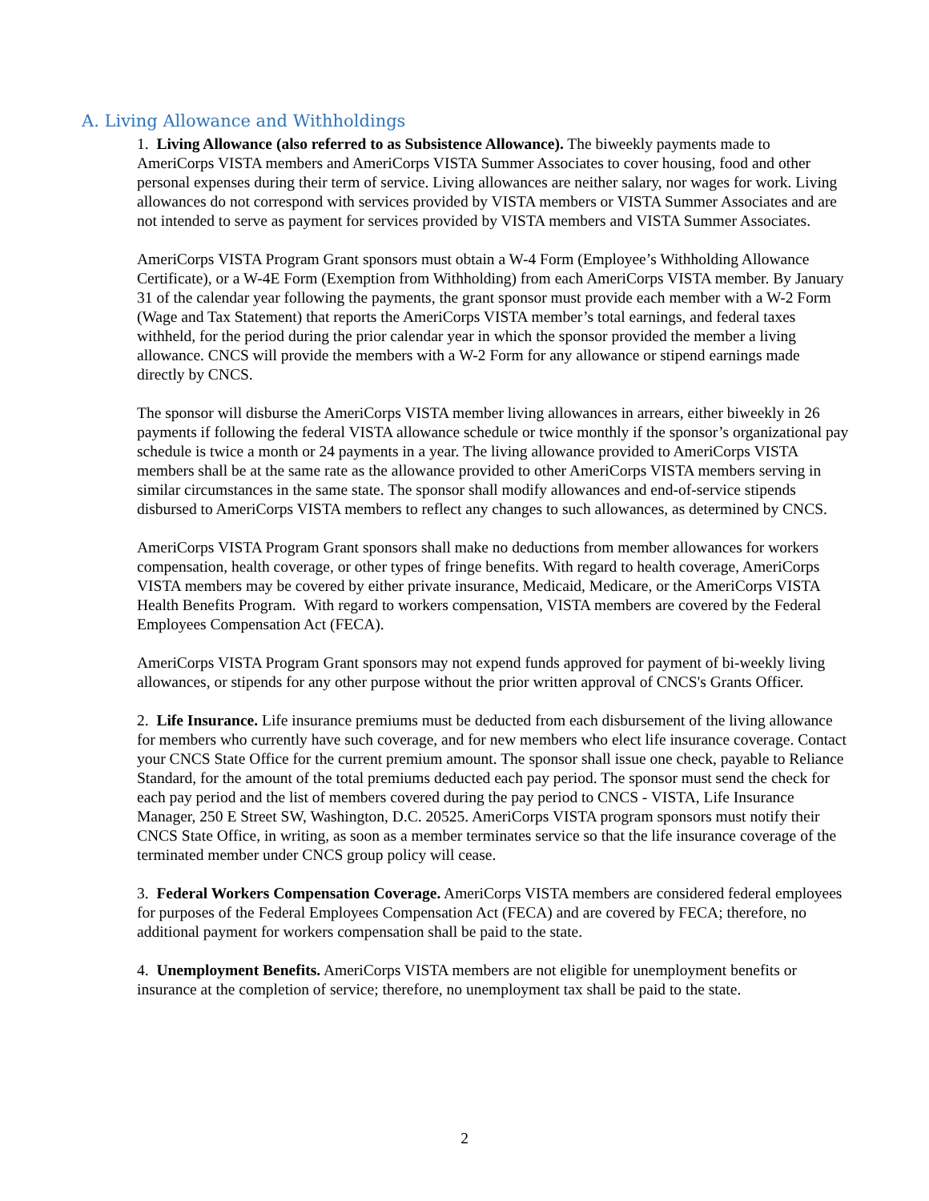A. Living Allowance and Withholdings
1. Living Allowance (also referred to as Subsistence Allowance). The biweekly payments made to AmeriCorps VISTA members and AmeriCorps VISTA Summer Associates to cover housing, food and other personal expenses during their term of service. Living allowances are neither salary, nor wages for work. Living allowances do not correspond with services provided by VISTA members or VISTA Summer Associates and are not intended to serve as payment for services provided by VISTA members and VISTA Summer Associates.
AmeriCorps VISTA Program Grant sponsors must obtain a W-4 Form (Employee’s Withholding Allowance Certificate), or a W-4E Form (Exemption from Withholding) from each AmeriCorps VISTA member. By January 31 of the calendar year following the payments, the grant sponsor must provide each member with a W-2 Form (Wage and Tax Statement) that reports the AmeriCorps VISTA member’s total earnings, and federal taxes withheld, for the period during the prior calendar year in which the sponsor provided the member a living allowance. CNCS will provide the members with a W-2 Form for any allowance or stipend earnings made directly by CNCS.
The sponsor will disburse the AmeriCorps VISTA member living allowances in arrears, either biweekly in 26 payments if following the federal VISTA allowance schedule or twice monthly if the sponsor’s organizational pay schedule is twice a month or 24 payments in a year. The living allowance provided to AmeriCorps VISTA members shall be at the same rate as the allowance provided to other AmeriCorps VISTA members serving in similar circumstances in the same state. The sponsor shall modify allowances and end-of-service stipends disbursed to AmeriCorps VISTA members to reflect any changes to such allowances, as determined by CNCS.
AmeriCorps VISTA Program Grant sponsors shall make no deductions from member allowances for workers compensation, health coverage, or other types of fringe benefits. With regard to health coverage, AmeriCorps VISTA members may be covered by either private insurance, Medicaid, Medicare, or the AmeriCorps VISTA Health Benefits Program. With regard to workers compensation, VISTA members are covered by the Federal Employees Compensation Act (FECA).
AmeriCorps VISTA Program Grant sponsors may not expend funds approved for payment of bi-weekly living allowances, or stipends for any other purpose without the prior written approval of CNCS's Grants Officer.
2. Life Insurance. Life insurance premiums must be deducted from each disbursement of the living allowance for members who currently have such coverage, and for new members who elect life insurance coverage. Contact your CNCS State Office for the current premium amount. The sponsor shall issue one check, payable to Reliance Standard, for the amount of the total premiums deducted each pay period. The sponsor must send the check for each pay period and the list of members covered during the pay period to CNCS - VISTA, Life Insurance Manager, 250 E Street SW, Washington, D.C. 20525. AmeriCorps VISTA program sponsors must notify their CNCS State Office, in writing, as soon as a member terminates service so that the life insurance coverage of the terminated member under CNCS group policy will cease.
3. Federal Workers Compensation Coverage. AmeriCorps VISTA members are considered federal employees for purposes of the Federal Employees Compensation Act (FECA) and are covered by FECA; therefore, no additional payment for workers compensation shall be paid to the state.
4. Unemployment Benefits. AmeriCorps VISTA members are not eligible for unemployment benefits or insurance at the completion of service; therefore, no unemployment tax shall be paid to the state.
2